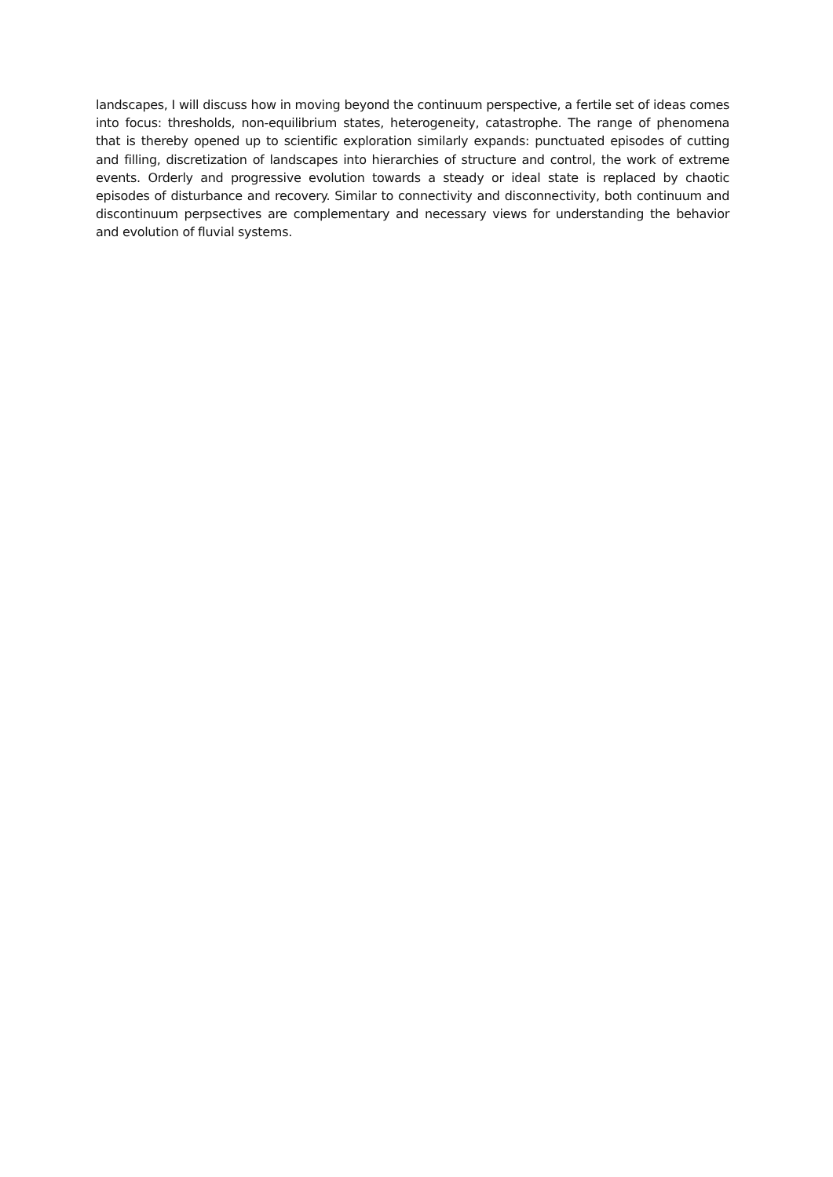landscapes, I will discuss how in moving beyond the continuum perspective, a fertile set of ideas comes into focus: thresholds, non-equilibrium states, heterogeneity, catastrophe. The range of phenomena that is thereby opened up to scientific exploration similarly expands: punctuated episodes of cutting and filling, discretization of landscapes into hierarchies of structure and control, the work of extreme events. Orderly and progressive evolution towards a steady or ideal state is replaced by chaotic episodes of disturbance and recovery. Similar to connectivity and disconnectivity, both continuum and discontinuum perpsectives are complementary and necessary views for understanding the behavior and evolution of fluvial systems.